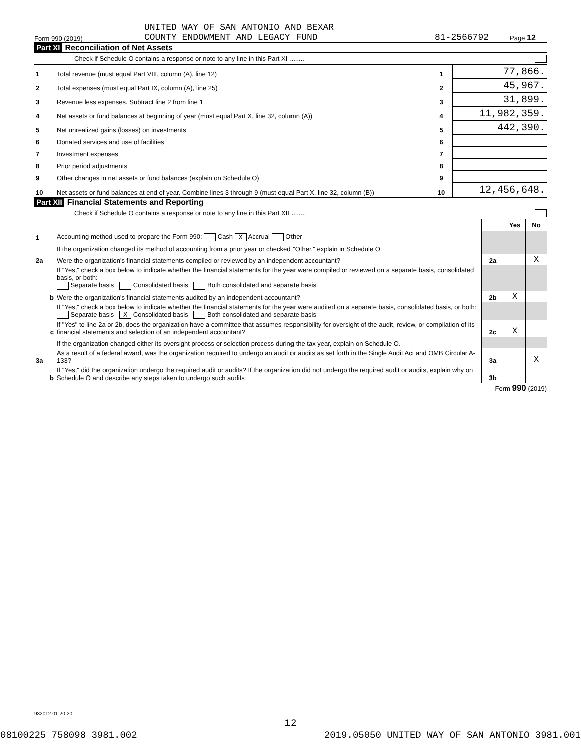Form 990 (2019) UNITED WAY OF SAN ANTONIO AND BEXAR
COUNTY ENDOWMENT AND LEGACY FUND 81-2566792 Page 12
Part XI Reconciliation of Net Assets
Check if Schedule O contains a response or note to any line in this Part XI ........
| 1 | Total revenue (must equal Part VIII, column (A), line 12) | 1 | 77,866. |
| 2 | Total expenses (must equal Part IX, column (A), line 25) | 2 | 45,967. |
| 3 | Revenue less expenses. Subtract line 2 from line 1 | 3 | 31,899. |
| 4 | Net assets or fund balances at beginning of year (must equal Part X, line 32, column (A)) | 4 | 11,982,359. |
| 5 | Net unrealized gains (losses) on investments | 5 | 442,390. |
| 6 | Donated services and use of facilities | 6 | |
| 7 | Investment expenses | 7 | |
| 8 | Prior period adjustments | 8 | |
| 9 | Other changes in net assets or fund balances (explain on Schedule O) | 9 | |
| 10 | Net assets or fund balances at end of year. Combine lines 3 through 9 (must equal Part X, line 32, column (B)) | 10 | 12,456,648. |
Part XII Financial Statements and Reporting
Check if Schedule O contains a response or note to any line in this Part XII ........
| | | | Yes | No |
| 1 | Accounting method used to prepare the Form 990: Cash X Accrual Other | | | |
| | If the organization changed its method of accounting from a prior year or checked "Other," explain in Schedule O. | | | |
| 2a | Were the organization's financial statements compiled or reviewed by an independent accountant? | 2a | | X |
| | If "Yes," check a box below to indicate whether the financial statements for the year were compiled or reviewed on a separate basis, consolidated basis, or both: Separate basis Consolidated basis Both consolidated and separate basis | | | |
| b | Were the organization's financial statements audited by an independent accountant? | 2b | X | |
| | If "Yes," check a box below to indicate whether the financial statements for the year were audited on a separate basis, consolidated basis, or both: Separate basis X Consolidated basis Both consolidated and separate basis | | | |
| c | If "Yes" to line 2a or 2b, does the organization have a committee that assumes responsibility for oversight of the audit, review, or compilation of its financial statements and selection of an independent accountant? | 2c | X | |
| | If the organization changed either its oversight process or selection process during the tax year, explain on Schedule O. | | | |
| 3a | As a result of a federal award, was the organization required to undergo an audit or audits as set forth in the Single Audit Act and OMB Circular A-133? | 3a | | X |
| b | If "Yes," did the organization undergo the required audit or audits? If the organization did not undergo the required audit or audits, explain why on Schedule O and describe any steps taken to undergo such audits | 3b | | |
Form 990 (2019)
932012 01-20-20
12
08100225 758098 3981.002 2019.05050 UNITED WAY OF SAN ANTONIO 3981.001